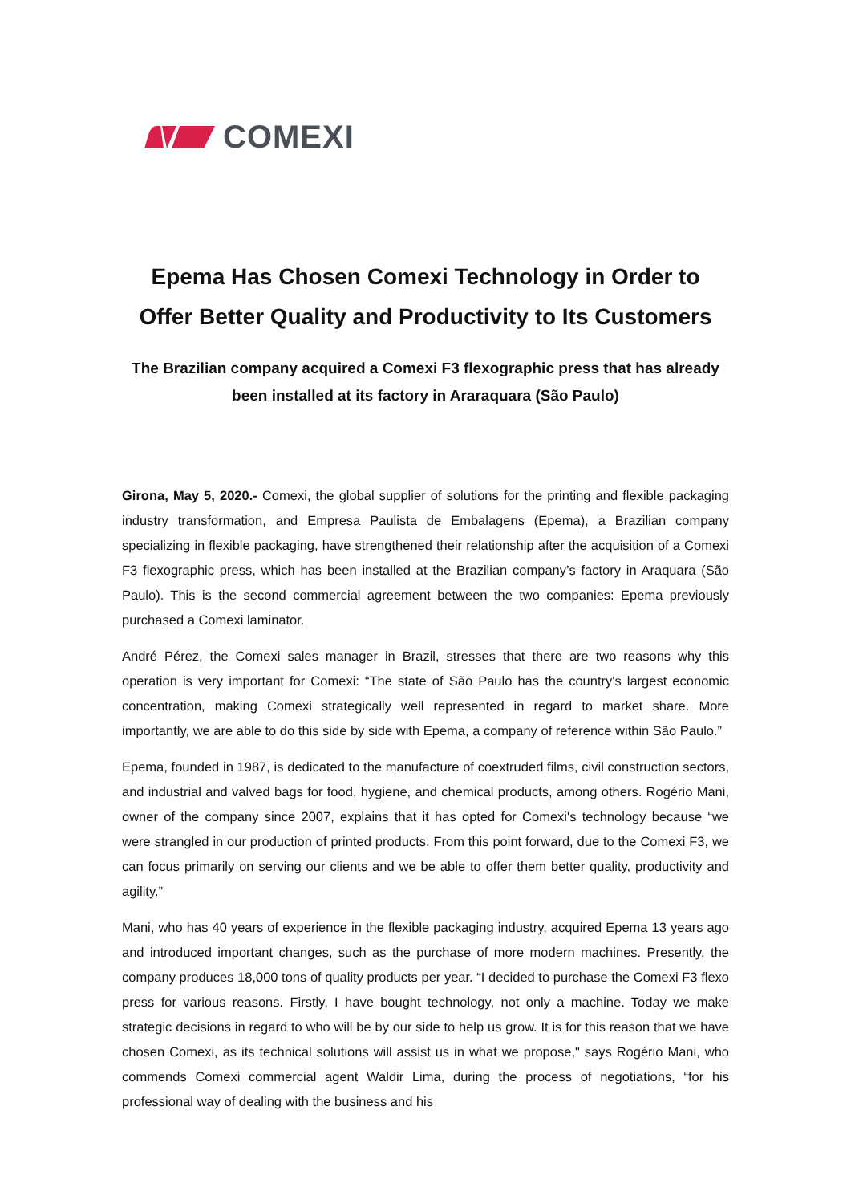COMEXI
Epema Has Chosen Comexi Technology in Order to Offer Better Quality and Productivity to Its Customers
The Brazilian company acquired a Comexi F3 flexographic press that has already been installed at its factory in Araraquara (São Paulo)
Girona, May 5, 2020.- Comexi, the global supplier of solutions for the printing and flexible packaging industry transformation, and Empresa Paulista de Embalagens (Epema), a Brazilian company specializing in flexible packaging, have strengthened their relationship after the acquisition of a Comexi F3 flexographic press, which has been installed at the Brazilian company’s factory in Araquara (São Paulo). This is the second commercial agreement between the two companies: Epema previously purchased a Comexi laminator.
André Pérez, the Comexi sales manager in Brazil, stresses that there are two reasons why this operation is very important for Comexi: “The state of São Paulo has the country's largest economic concentration, making Comexi strategically well represented in regard to market share. More importantly, we are able to do this side by side with Epema, a company of reference within São Paulo.”
Epema, founded in 1987, is dedicated to the manufacture of coextruded films, civil construction sectors, and industrial and valved bags for food, hygiene, and chemical products, among others. Rogério Mani, owner of the company since 2007, explains that it has opted for Comexi's technology because “we were strangled in our production of printed products. From this point forward, due to the Comexi F3, we can focus primarily on serving our clients and we be able to offer them better quality, productivity and agility.”
Mani, who has 40 years of experience in the flexible packaging industry, acquired Epema 13 years ago and introduced important changes, such as the purchase of more modern machines. Presently, the company produces 18,000 tons of quality products per year. “I decided to purchase the Comexi F3 flexo press for various reasons. Firstly, I have bought technology, not only a machine. Today we make strategic decisions in regard to who will be by our side to help us grow. It is for this reason that we have chosen Comexi, as its technical solutions will assist us in what we propose," says Rogério Mani, who commends Comexi commercial agent Waldir Lima, during the process of negotiations, “for his professional way of dealing with the business and his